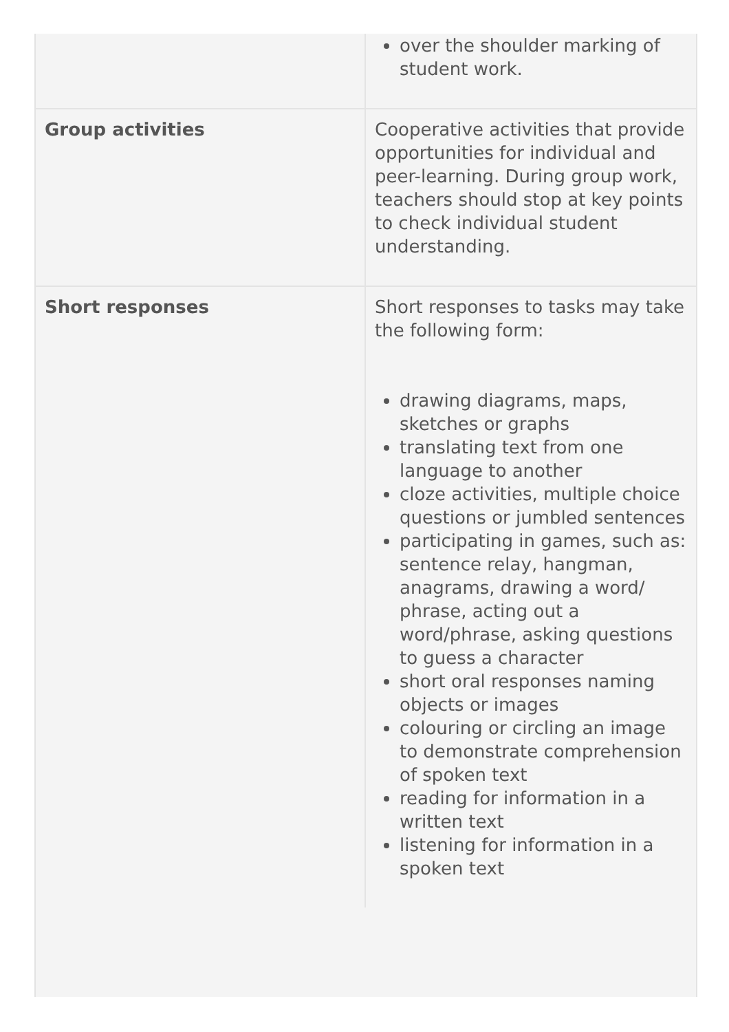| | over the shoulder marking of student work. |
| Group activities | Cooperative activities that provide opportunities for individual and peer-learning. During group work, teachers should stop at key points to check individual student understanding. |
| Short responses | Short responses to tasks may take the following form: drawing diagrams, maps, sketches or graphs translating text from one language to another cloze activities, multiple choice questions or jumbled sentences participating in games, such as: sentence relay, hangman, anagrams, drawing a word/ phrase, acting out a word/phrase, asking questions to guess a character short oral responses naming objects or images colouring or circling an image to demonstrate comprehension of spoken text reading for information in a written text listening for information in a spoken text |